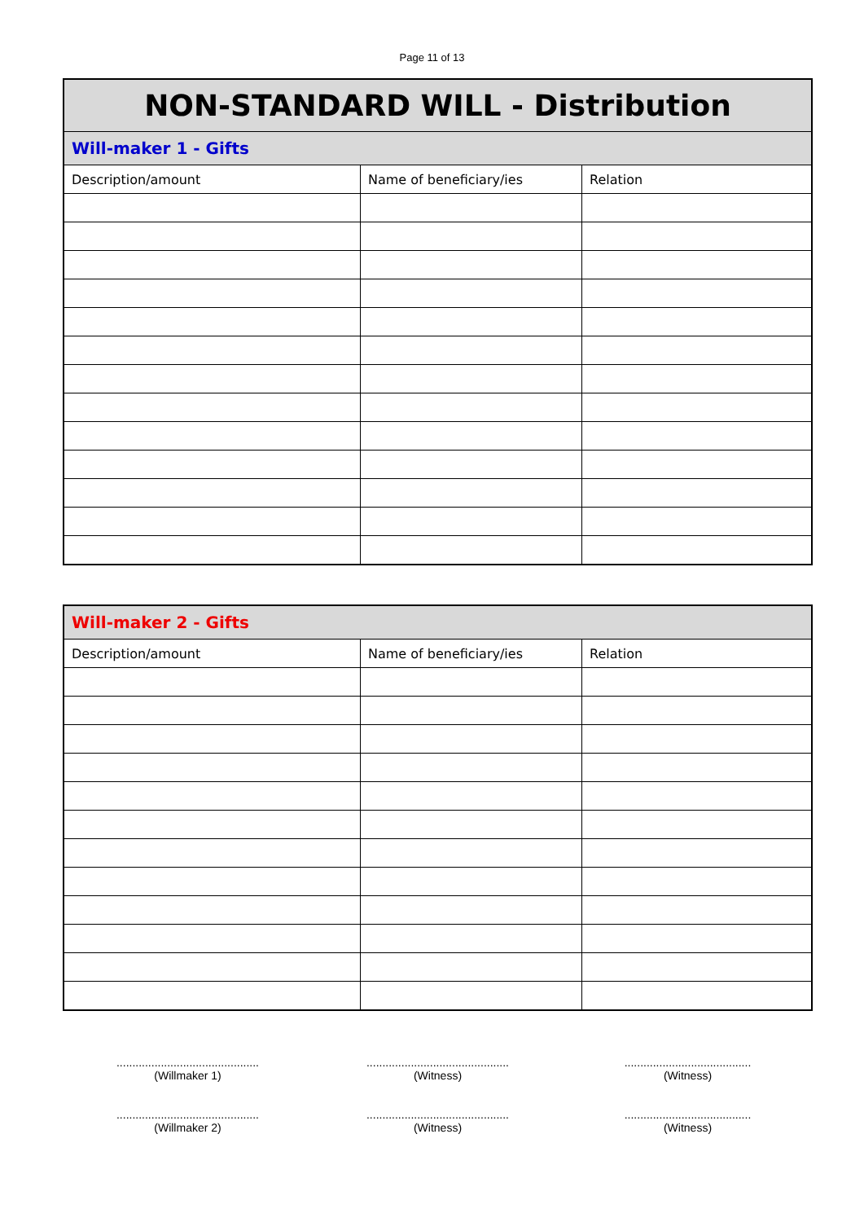Page 11 of 13
| NON-STANDARD WILL - Distribution | | |
| --- | --- | --- |
| Will-maker 1 - Gifts | | |
| Description/amount | Name of beneficiary/ies | Relation |
| Will-maker 2 - Gifts | | |
| --- | --- | --- |
| Description/amount | Name of beneficiary/ies | Relation |
.............................................
(Willmaker 1)
.............................................
(Witness)
........................................
(Witness)
.............................................
(Willmaker 2)
.............................................
(Witness)
........................................
(Witness)